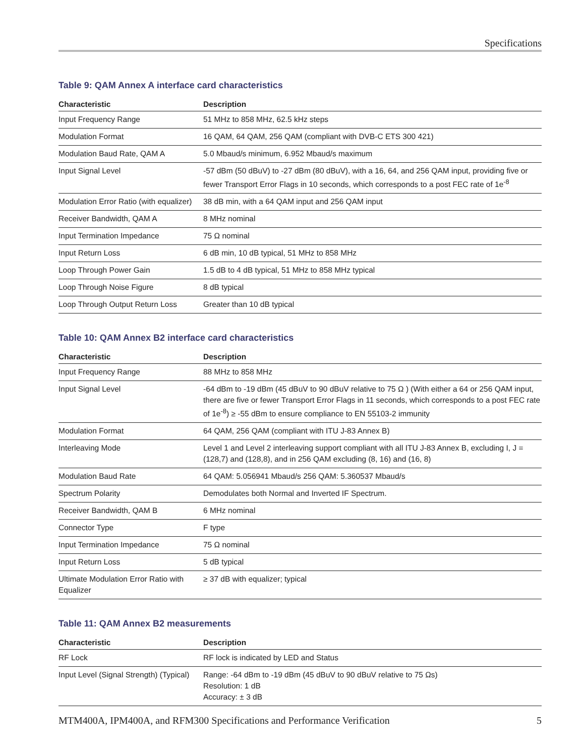Specifications
Table 9: QAM Annex A interface card characteristics
| Characteristic | Description |
| --- | --- |
| Input Frequency Range | 51 MHz to 858 MHz, 62.5 kHz steps |
| Modulation Format | 16 QAM, 64 QAM, 256 QAM (compliant with DVB-C ETS 300 421) |
| Modulation Baud Rate, QAM A | 5.0 Mbaud/s minimum, 6.952 Mbaud/s maximum |
| Input Signal Level | -57 dBm (50 dBuV) to -27 dBm (80 dBuV), with a 16, 64, and 256 QAM input, providing five or fewer Transport Error Flags in 10 seconds, which corresponds to a post FEC rate of 1e<sup>-8</sup> |
| Modulation Error Ratio (with equalizer) | 38 dB min, with a 64 QAM input and 256 QAM input |
| Receiver Bandwidth, QAM A | 8 MHz nominal |
| Input Termination Impedance | 75 Ω nominal |
| Input Return Loss | 6 dB min, 10 dB typical, 51 MHz to 858 MHz |
| Loop Through Power Gain | 1.5 dB to 4 dB typical, 51 MHz to 858 MHz typical |
| Loop Through Noise Figure | 8 dB typical |
| Loop Through Output Return Loss | Greater than 10 dB typical |
Table 10: QAM Annex B2 interface card characteristics
| Characteristic | Description |
| --- | --- |
| Input Frequency Range | 88 MHz to 858 MHz |
| Input Signal Level | -64 dBm to -19 dBm (45 dBuV to 90 dBuV relative to 75 Ω ) (With either a 64 or 256 QAM input, there are five or fewer Transport Error Flags in 11 seconds, which corresponds to a post FEC rate of 1e<sup>-8</sup>) ≥ -55 dBm to ensure compliance to EN 55103-2 immunity |
| Modulation Format | 64 QAM, 256 QAM (compliant with ITU J-83 Annex B) |
| Interleaving Mode | Level 1 and Level 2 interleaving support compliant with all ITU J-83 Annex B, excluding I, J = (128,7) and (128,8), and in 256 QAM excluding (8, 16) and (16, 8) |
| Modulation Baud Rate | 64 QAM: 5.056941 Mbaud/s 256 QAM: 5.360537 Mbaud/s |
| Spectrum Polarity | Demodulates both Normal and Inverted IF Spectrum. |
| Receiver Bandwidth, QAM B | 6 MHz nominal |
| Connector Type | F type |
| Input Termination Impedance | 75 Ω nominal |
| Input Return Loss | 5 dB typical |
| Ultimate Modulation Error Ratio with Equalizer | ≥ 37 dB with equalizer; typical |
Table 11: QAM Annex B2 measurements
| Characteristic | Description |
| --- | --- |
| RF Lock | RF lock is indicated by LED and Status |
| Input Level (Signal Strength) (Typical) | Range: -64 dBm to -19 dBm (45 dBuV to 90 dBuV relative to 75 Ωs) Resolution: 1 dB Accuracy: ± 3 dB |
MTM400A, IPM400A, and RFM300 Specifications and Performance Verification 5